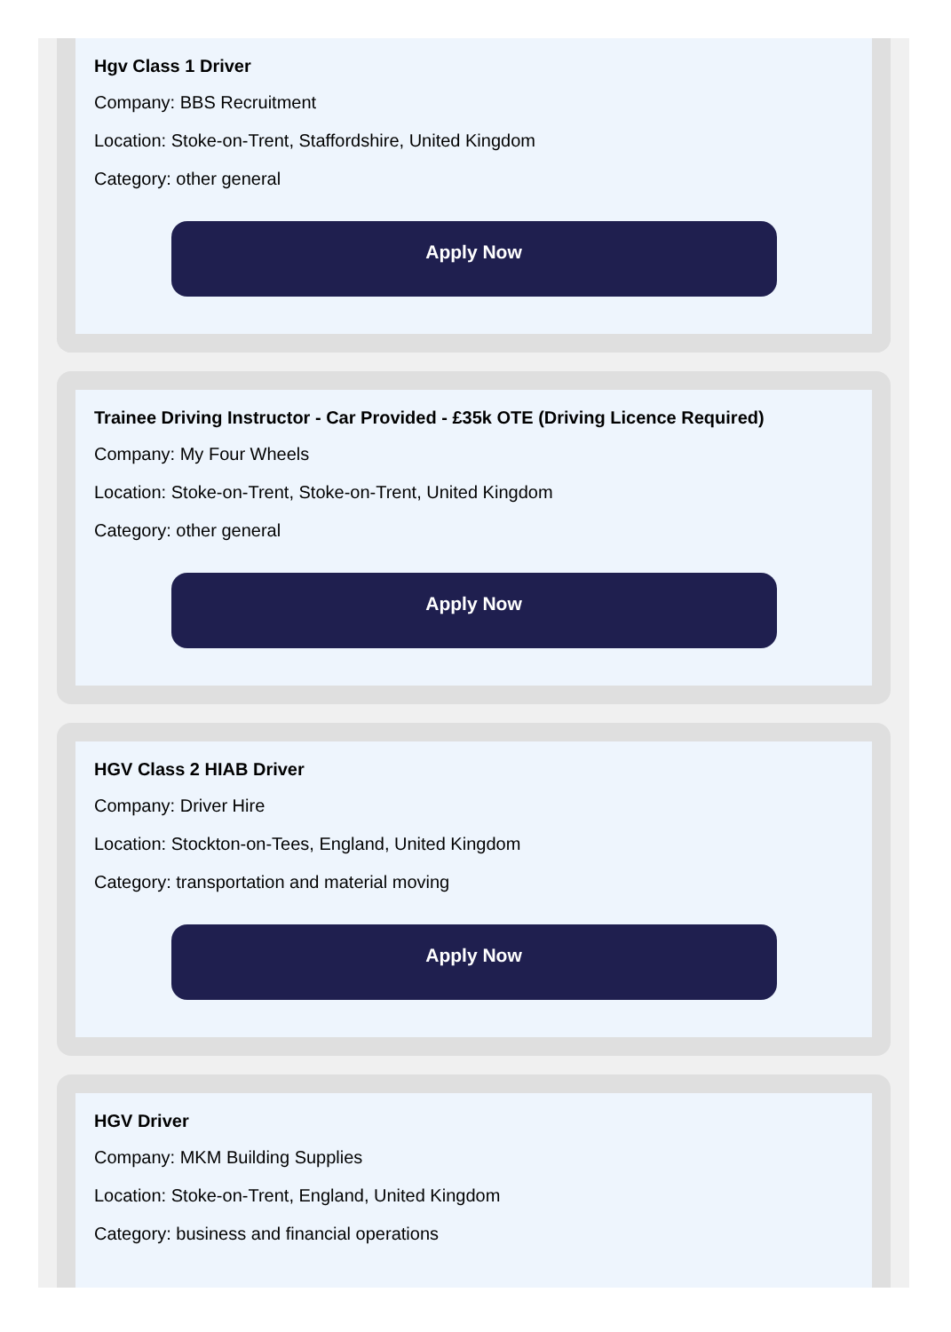Hgv Class 1 Driver
Company: BBS Recruitment
Location: Stoke-on-Trent, Staffordshire, United Kingdom
Category: other general
Apply Now
Trainee Driving Instructor - Car Provided - £35k OTE (Driving Licence Required)
Company: My Four Wheels
Location: Stoke-on-Trent, Stoke-on-Trent, United Kingdom
Category: other general
Apply Now
HGV Class 2 HIAB Driver
Company: Driver Hire
Location: Stockton-on-Tees, England, United Kingdom
Category: transportation and material moving
Apply Now
HGV Driver
Company: MKM Building Supplies
Location: Stoke-on-Trent, England, United Kingdom
Category: business and financial operations